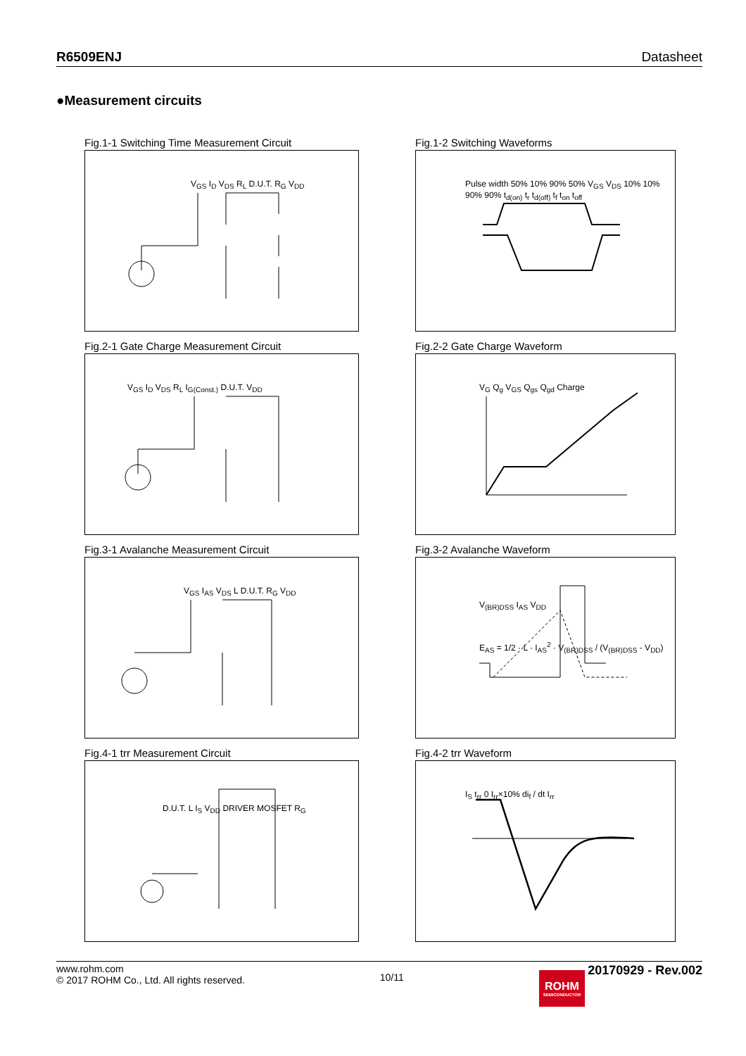R6509ENJ Datasheet
●Measurement circuits
Fig.1-1 Switching Time Measurement Circuit
V<sub>GS</sub> I<sub>D</sub> V<sub>DS</sub> R<sub>L</sub> D.U.T. R<sub>G</sub> V<sub>DD</sub>
Fig.1-2 Switching Waveforms
Pulse width 50% 10% 90% 50% V<sub>GS</sub> V<sub>DS</sub> 10% 10% 90% 90% t<sub>d(on)</sub> t<sub>r</sub> t<sub>d(off)</sub> t<sub>f</sub> t<sub>on</sub> t<sub>off</sub>
Fig.2-1 Gate Charge Measurement Circuit
V<sub>GS</sub> I<sub>D</sub> V<sub>DS</sub> R<sub>L</sub> I<sub>G(Const.)</sub> D.U.T. V<sub>DD</sub>
Fig.2-2 Gate Charge Waveform
V<sub>G</sub> Q<sub>g</sub> V<sub>GS</sub> Q<sub>gs</sub> Q<sub>gd</sub> Charge
Fig.3-1 Avalanche Measurement Circuit
V<sub>GS</sub> I<sub>AS</sub> V<sub>DS</sub> L D.U.T. R<sub>G</sub> V<sub>DD</sub>
Fig.3-2 Avalanche Waveform
V<sub>(BR)DSS</sub> I<sub>AS</sub> V<sub>DD</sub>
E<sub>AS</sub> = 1/2 · L · I<sub>AS</sub><sup>2</sup> · V<sub>(BR)DSS</sub> / (V<sub>(BR)DSS</sub> - V<sub>DD</sub>)
Fig.4-1 trr Measurement Circuit
D.U.T. L I<sub>S</sub> V<sub>DD</sub> DRIVER MOSFET R<sub>G</sub>
Fig.4-2 trr Waveform
I<sub>S</sub> t<sub>rr</sub> 0 I<sub>rr</sub>×10% di<sub>f</sub> / dt I<sub>rr</sub>
www.rohm.com
© 2017 ROHM Co., Ltd. All rights reserved.
10/11
ROHM SEMICONDUCTOR 20170929 - Rev.002